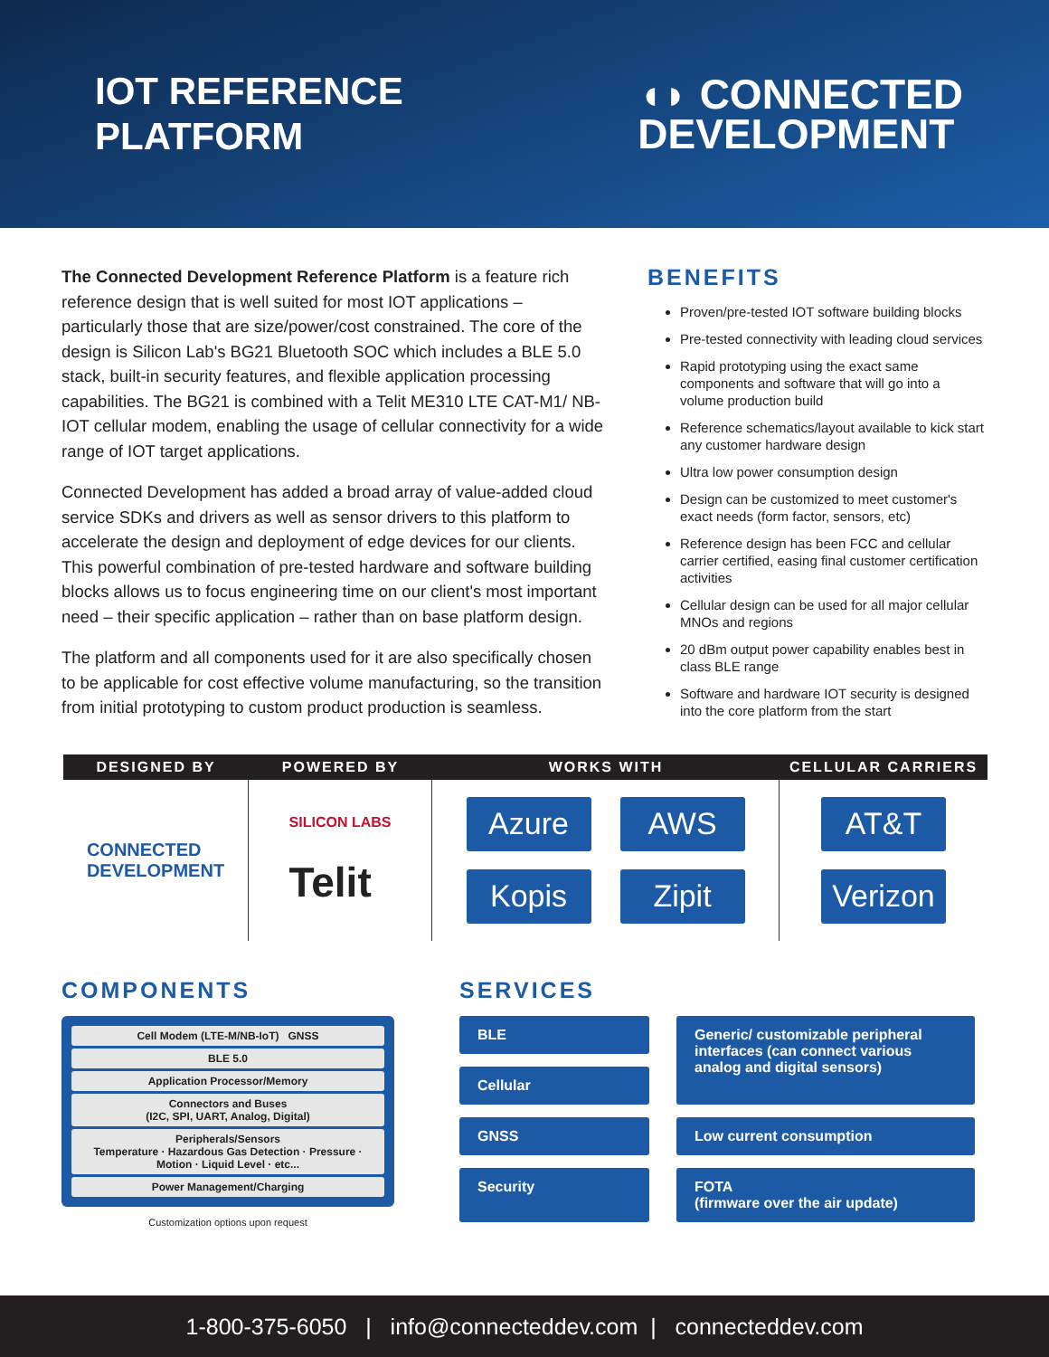IOT REFERENCE
PLATFORM
◖◗ CONNECTED
DEVELOPMENT
The Connected Development Reference Platform is a feature rich reference design that is well suited for most IOT applications – particularly those that are size/power/cost constrained. The core of the design is Silicon Lab's BG21 Bluetooth SOC which includes a BLE 5.0 stack, built-in security features, and flexible application processing capabilities. The BG21 is combined with a Telit ME310 LTE CAT-M1/ NB-IOT cellular modem, enabling the usage of cellular connectivity for a wide range of IOT target applications.
Connected Development has added a broad array of value-added cloud service SDKs and drivers as well as sensor drivers to this platform to accelerate the design and deployment of edge devices for our clients. This powerful combination of pre-tested hardware and software building blocks allows us to focus engineering time on our client's most important need – their specific application – rather than on base platform design.
The platform and all components used for it are also specifically chosen to be applicable for cost effective volume manufacturing, so the transition from initial prototyping to custom product production is seamless.
BENEFITS
Proven/pre-tested IOT software building blocks
Pre-tested connectivity with leading cloud services
Rapid prototyping using the exact same components and software that will go into a volume production build
Reference schematics/layout available to kick start any customer hardware design
Ultra low power consumption design
Design can be customized to meet customer's exact needs (form factor, sensors, etc)
Reference design has been FCC and cellular carrier certified, easing final customer certification activities
Cellular design can be used for all major cellular MNOs and regions
20 dBm output power capability enables best in class BLE range
Software and hardware IOT security is designed into the core platform from the start
DESIGNED BY
POWERED BY
WORKS WITH
CELLULAR CARRIERS
CONNECTED
DEVELOPMENT
SILICON LABS
Telit
Azure
AWS
Kopis
Zipit
AT&T
Verizon
COMPONENTS
Cell Modem (LTE-M/NB-IoT) GNSS
BLE 5.0
Application Processor/Memory
Connectors and Buses
(I2C, SPI, UART, Analog, Digital)
Peripherals/Sensors
Temperature · Hazardous Gas Detection · Pressure · Motion · Liquid Level · etc...
Power Management/Charging
Customization options upon request
SERVICES
BLE
Generic/ customizable peripheral interfaces (can connect various analog and digital sensors)
Cellular
GNSS
Low current consumption
Security
FOTA
(firmware over the air update)
1-800-375-6050 | info@connecteddev.com | connecteddev.com